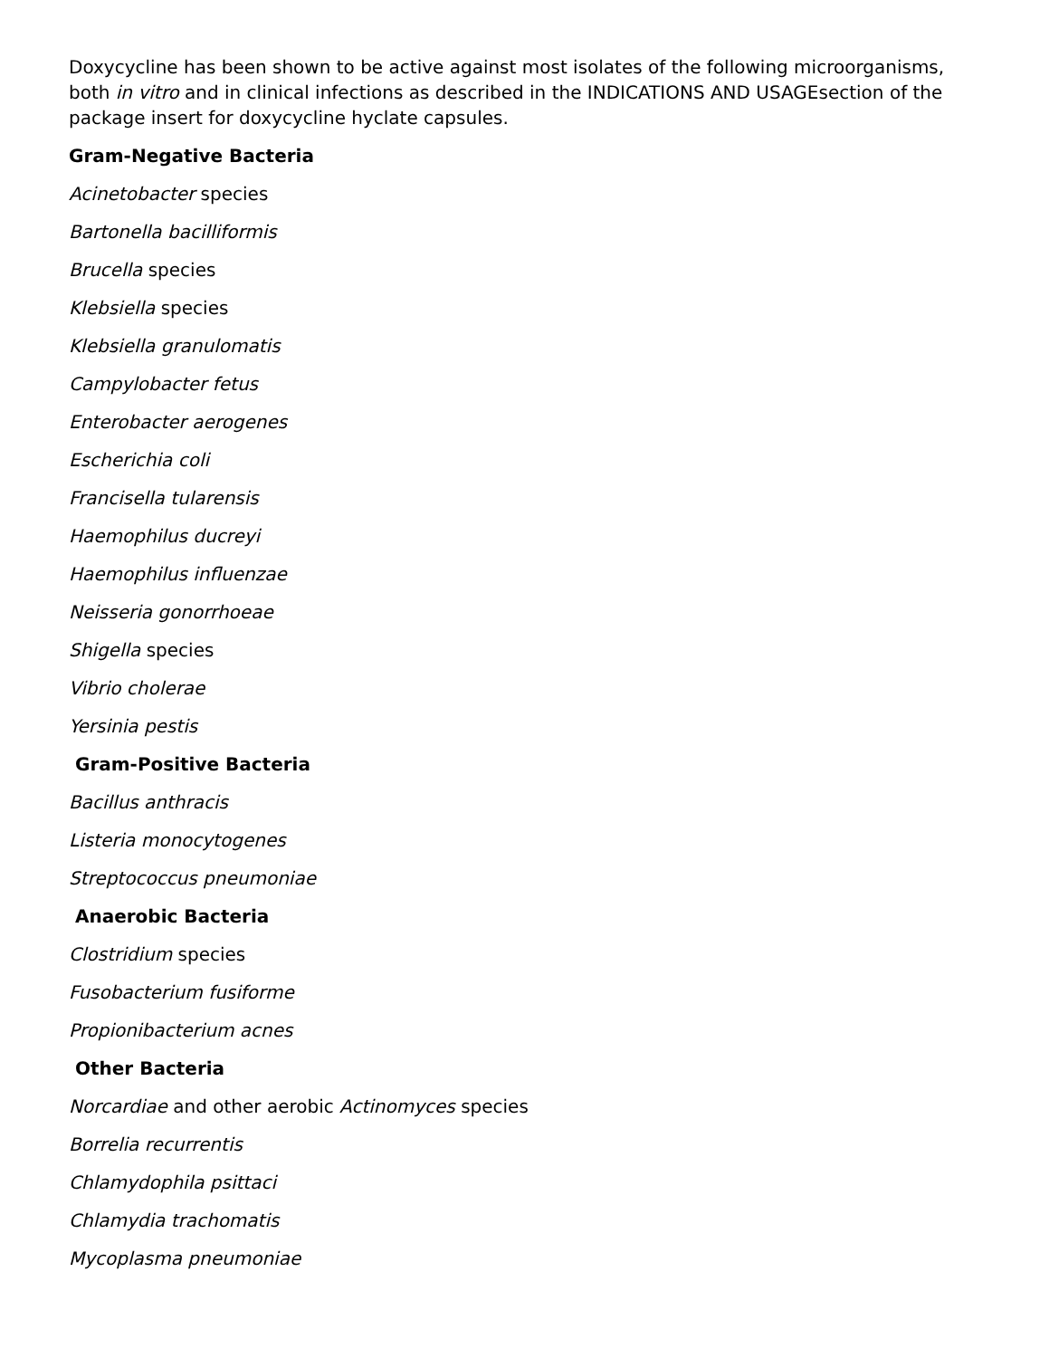Doxycycline has been shown to be active against most isolates of the following microorganisms, both in vitro and in clinical infections as described in the INDICATIONS AND USAGEsection of the package insert for doxycycline hyclate capsules.
Gram-Negative Bacteria
Acinetobacter species
Bartonella bacilliformis
Brucella species
Klebsiella species
Klebsiella granulomatis
Campylobacter fetus
Enterobacter aerogenes
Escherichia coli
Francisella tularensis
Haemophilus ducreyi
Haemophilus influenzae
Neisseria gonorrhoeae
Shigella species
Vibrio cholerae
Yersinia pestis
Gram-Positive Bacteria
Bacillus anthracis
Listeria monocytogenes
Streptococcus pneumoniae
Anaerobic Bacteria
Clostridium species
Fusobacterium fusiforme
Propionibacterium acnes
Other Bacteria
Norcardiae and other aerobic Actinomyces species
Borrelia recurrentis
Chlamydophila psittaci
Chlamydia trachomatis
Mycoplasma pneumoniae